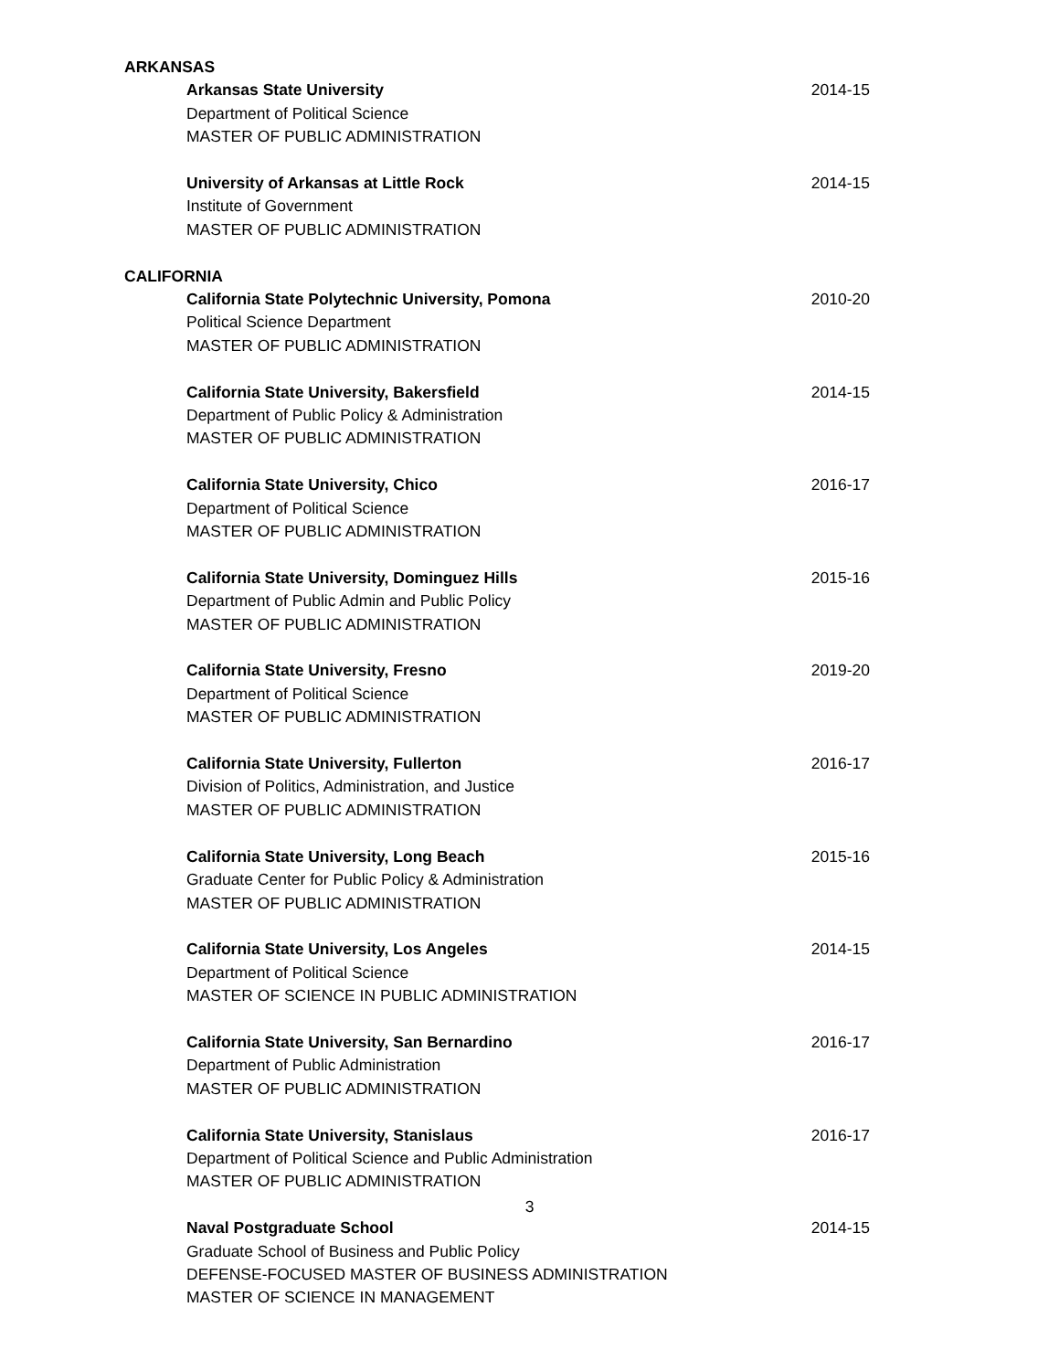ARKANSAS
Arkansas State University 2014-15
Department of Political Science
MASTER OF PUBLIC ADMINISTRATION
University of Arkansas at Little Rock 2014-15
Institute of Government
MASTER OF PUBLIC ADMINISTRATION
CALIFORNIA
California State Polytechnic University, Pomona 2010-20
Political Science Department
MASTER OF PUBLIC ADMINISTRATION
California State University, Bakersfield 2014-15
Department of Public Policy & Administration
MASTER OF PUBLIC ADMINISTRATION
California State University, Chico 2016-17
Department of Political Science
MASTER OF PUBLIC ADMINISTRATION
California State University, Dominguez Hills 2015-16
Department of Public Admin and Public Policy
MASTER OF PUBLIC ADMINISTRATION
California State University, Fresno 2019-20
Department of Political Science
MASTER OF PUBLIC ADMINISTRATION
California State University, Fullerton 2016-17
Division of Politics, Administration, and Justice
MASTER OF PUBLIC ADMINISTRATION
California State University, Long Beach 2015-16
Graduate Center for Public Policy & Administration
MASTER OF PUBLIC ADMINISTRATION
California State University, Los Angeles 2014-15
Department of Political Science
MASTER OF SCIENCE IN PUBLIC ADMINISTRATION
California State University, San Bernardino 2016-17
Department of Public Administration
MASTER OF PUBLIC ADMINISTRATION
California State University, Stanislaus 2016-17
Department of Political Science and Public Administration
MASTER OF PUBLIC ADMINISTRATION
Naval Postgraduate School 2014-15
Graduate School of Business and Public Policy
DEFENSE-FOCUSED MASTER OF BUSINESS ADMINISTRATION
MASTER OF SCIENCE IN MANAGEMENT
3